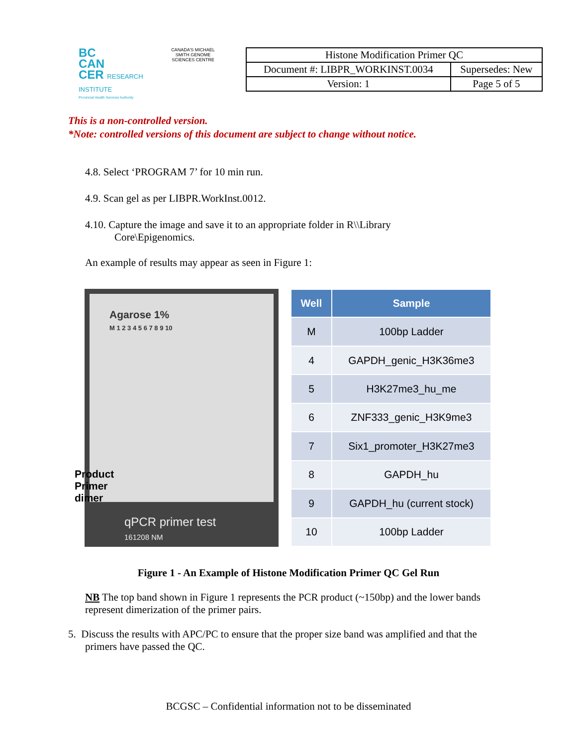BC
CAN
CER RESEARCH INSTITUTE
Provincial Health Services Authority
CANADA'S MICHAEL SMITH GENOME SCIENCES CENTRE
| Histone Modification Primer QC | |
| Document #: LIBPR_WORKINST.0034 | Supersedes: New |
| Version: 1 | Page 5 of 5 |
This is a non-controlled version.
*Note: controlled versions of this document are subject to change without notice.
4.8. Select ‘PROGRAM 7’ for 10 min run.
4.9. Scan gel as per LIBPR.WorkInst.0012.
4.10. Capture the image and save it to an appropriate folder in R\\Library Core\Epigenomics.
An example of results may appear as seen in Figure 1:
Agarose 1%
M 1 2 3 4 5 6 7 8 9 10
Product
Primer
dimer
qPCR primer test
161208 NM
| Well | Sample |
| --- | --- |
| M | 100bp Ladder |
| 4 | GAPDH_genic_H3K36me3 |
| 5 | H3K27me3_hu_me |
| 6 | ZNF333_genic_H3K9me3 |
| 7 | Six1_promoter_H3K27me3 |
| 8 | GAPDH_hu |
| 9 | GAPDH_hu (current stock) |
| 10 | 100bp Ladder |
Figure 1 - An Example of Histone Modification Primer QC Gel Run
NB The top band shown in Figure 1 represents the PCR product (~150bp) and the lower bands represent dimerization of the primer pairs.
5. Discuss the results with APC/PC to ensure that the proper size band was amplified and that the primers have passed the QC.
BCGSC – Confidential information not to be disseminated